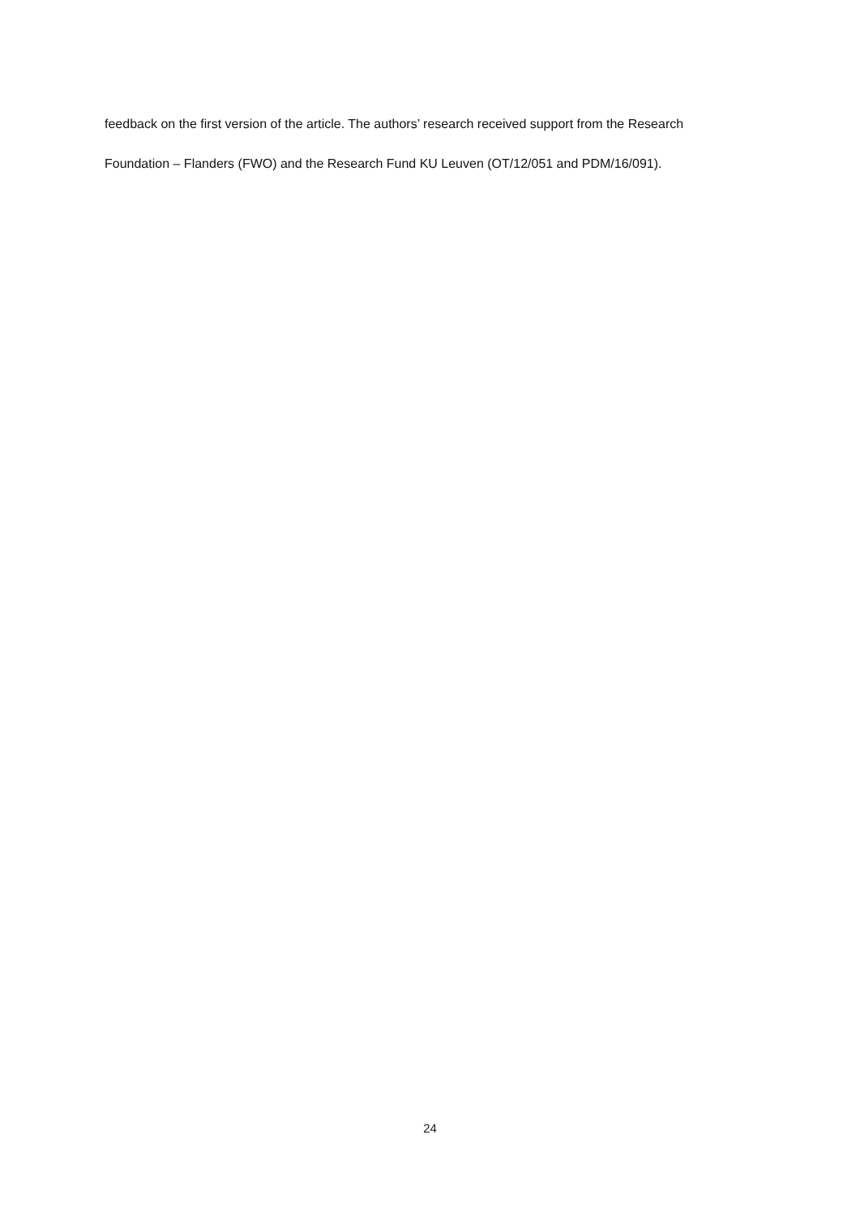feedback on the first version of the article. The authors’ research received support from the Research
Foundation – Flanders (FWO) and the Research Fund KU Leuven (OT/12/051 and PDM/16/091).
24